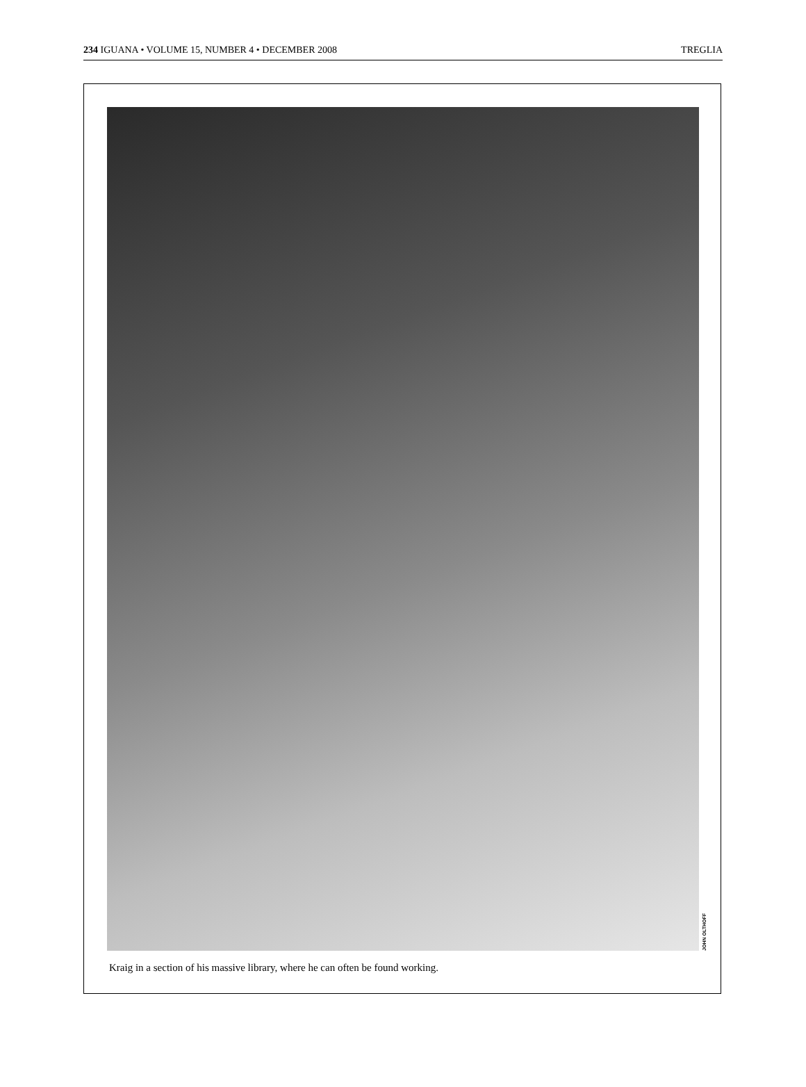234 IGUANA • VOLUME 15, NUMBER 4 • DECEMBER 2008 TREGLIA
JOHN OLTHOFF
Kraig in a section of his massive library, where he can often be found working.